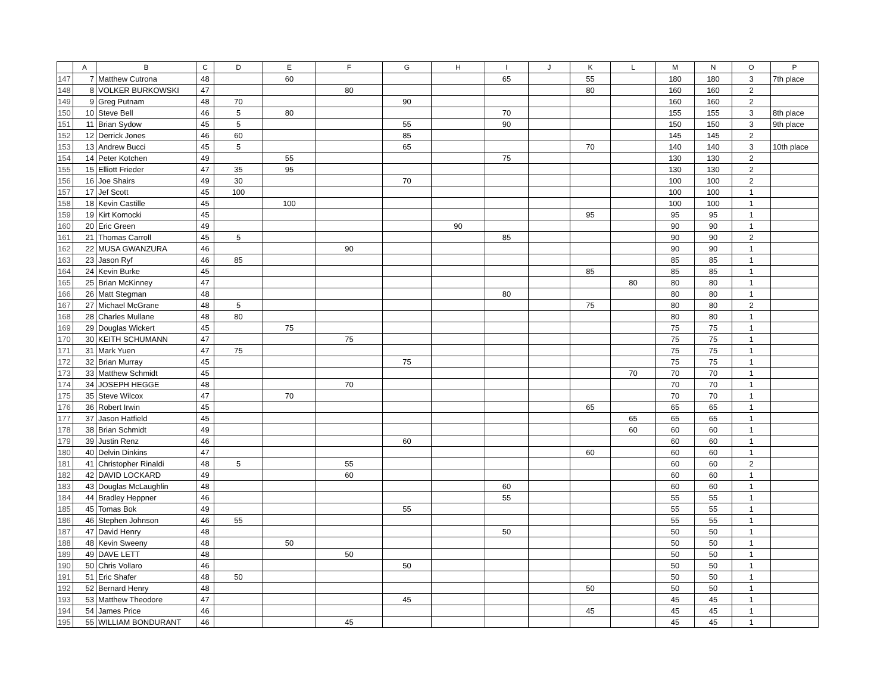| | A | B | C | D | E | F | G | H | I | J | K | L | M | N | O | P |
| --- | --- | --- | --- | --- | --- | --- | --- | --- | --- | --- | --- | --- | --- | --- | --- | --- |
| 147 | 7 | Matthew Cutrona | 48 | | 60 | | | | 65 | | 55 | | 180 | 180 | 3 | 7th place |
| 148 | 8 | VOLKER BURKOWSKI | 47 | | | 80 | | | | | 80 | | 160 | 160 | 2 | |
| 149 | 9 | Greg Putnam | 48 | 70 | | | 90 | | | | | | 160 | 160 | 2 | |
| 150 | 10 | Steve Bell | 46 | 5 | 80 | | | | 70 | | | | 155 | 155 | 3 | 8th place |
| 151 | 11 | Brian Sydow | 45 | 5 | | | 55 | | 90 | | | | 150 | 150 | 3 | 9th place |
| 152 | 12 | Derrick Jones | 46 | 60 | | | 85 | | | | | | 145 | 145 | 2 | |
| 153 | 13 | Andrew Bucci | 45 | 5 | | | 65 | | | | 70 | | 140 | 140 | 3 | 10th place |
| 154 | 14 | Peter Kotchen | 49 | | 55 | | | | 75 | | | | 130 | 130 | 2 | |
| 155 | 15 | Elliott Frieder | 47 | 35 | 95 | | | | | | | | 130 | 130 | 2 | |
| 156 | 16 | Joe Shairs | 49 | 30 | | | 70 | | | | | | 100 | 100 | 2 | |
| 157 | 17 | Jef Scott | 45 | 100 | | | | | | | | | 100 | 100 | 1 | |
| 158 | 18 | Kevin Castille | 45 | | 100 | | | | | | | | 100 | 100 | 1 | |
| 159 | 19 | Kirt Komocki | 45 | | | | | | | | 95 | | 95 | 95 | 1 | |
| 160 | 20 | Eric Green | 49 | | | | | 90 | | | | | 90 | 90 | 1 | |
| 161 | 21 | Thomas Carroll | 45 | 5 | | | | | 85 | | | | 90 | 90 | 2 | |
| 162 | 22 | MUSA GWANZURA | 46 | | | 90 | | | | | | | 90 | 90 | 1 | |
| 163 | 23 | Jason Ryf | 46 | 85 | | | | | | | | | 85 | 85 | 1 | |
| 164 | 24 | Kevin Burke | 45 | | | | | | | | 85 | | 85 | 85 | 1 | |
| 165 | 25 | Brian McKinney | 47 | | | | | | | | | 80 | 80 | 80 | 1 | |
| 166 | 26 | Matt Stegman | 48 | | | | | | 80 | | | | 80 | 80 | 1 | |
| 167 | 27 | Michael McGrane | 48 | 5 | | | | | | | 75 | | 80 | 80 | 2 | |
| 168 | 28 | Charles Mullane | 48 | 80 | | | | | | | | | 80 | 80 | 1 | |
| 169 | 29 | Douglas Wickert | 45 | | 75 | | | | | | | | 75 | 75 | 1 | |
| 170 | 30 | KEITH SCHUMANN | 47 | | | 75 | | | | | | | 75 | 75 | 1 | |
| 171 | 31 | Mark Yuen | 47 | 75 | | | | | | | | | 75 | 75 | 1 | |
| 172 | 32 | Brian Murray | 45 | | | | 75 | | | | | | 75 | 75 | 1 | |
| 173 | 33 | Matthew Schmidt | 45 | | | | | | | | | 70 | 70 | 70 | 1 | |
| 174 | 34 | JOSEPH HEGGE | 48 | | | 70 | | | | | | | 70 | 70 | 1 | |
| 175 | 35 | Steve Wilcox | 47 | | 70 | | | | | | | | 70 | 70 | 1 | |
| 176 | 36 | Robert Irwin | 45 | | | | | | | | 65 | | 65 | 65 | 1 | |
| 177 | 37 | Jason Hatfield | 45 | | | | | | | | | 65 | 65 | 65 | 1 | |
| 178 | 38 | Brian Schmidt | 49 | | | | | | | | | 60 | 60 | 60 | 1 | |
| 179 | 39 | Justin Renz | 46 | | | | 60 | | | | | | 60 | 60 | 1 | |
| 180 | 40 | Delvin Dinkins | 47 | | | | | | | | 60 | | 60 | 60 | 1 | |
| 181 | 41 | Christopher Rinaldi | 48 | 5 | | 55 | | | | | | | 60 | 60 | 2 | |
| 182 | 42 | DAVID LOCKARD | 49 | | | 60 | | | | | | | 60 | 60 | 1 | |
| 183 | 43 | Douglas McLaughlin | 48 | | | | | | 60 | | | | 60 | 60 | 1 | |
| 184 | 44 | Bradley Heppner | 46 | | | | | | 55 | | | | 55 | 55 | 1 | |
| 185 | 45 | Tomas Bok | 49 | | | | 55 | | | | | | 55 | 55 | 1 | |
| 186 | 46 | Stephen Johnson | 46 | 55 | | | | | | | | | 55 | 55 | 1 | |
| 187 | 47 | David Henry | 48 | | | | | | 50 | | | | 50 | 50 | 1 | |
| 188 | 48 | Kevin Sweeny | 48 | | 50 | | | | | | | | 50 | 50 | 1 | |
| 189 | 49 | DAVE LETT | 48 | | | 50 | | | | | | | 50 | 50 | 1 | |
| 190 | 50 | Chris Vollaro | 46 | | | | 50 | | | | | | 50 | 50 | 1 | |
| 191 | 51 | Eric Shafer | 48 | 50 | | | | | | | | | 50 | 50 | 1 | |
| 192 | 52 | Bernard Henry | 48 | | | | | | | | 50 | | 50 | 50 | 1 | |
| 193 | 53 | Matthew Theodore | 47 | | | | 45 | | | | | | 45 | 45 | 1 | |
| 194 | 54 | James Price | 46 | | | | | | | | 45 | | 45 | 45 | 1 | |
| 195 | 55 | WILLIAM BONDURANT | 46 | | | 45 | | | | | | | 45 | 45 | 1 | |